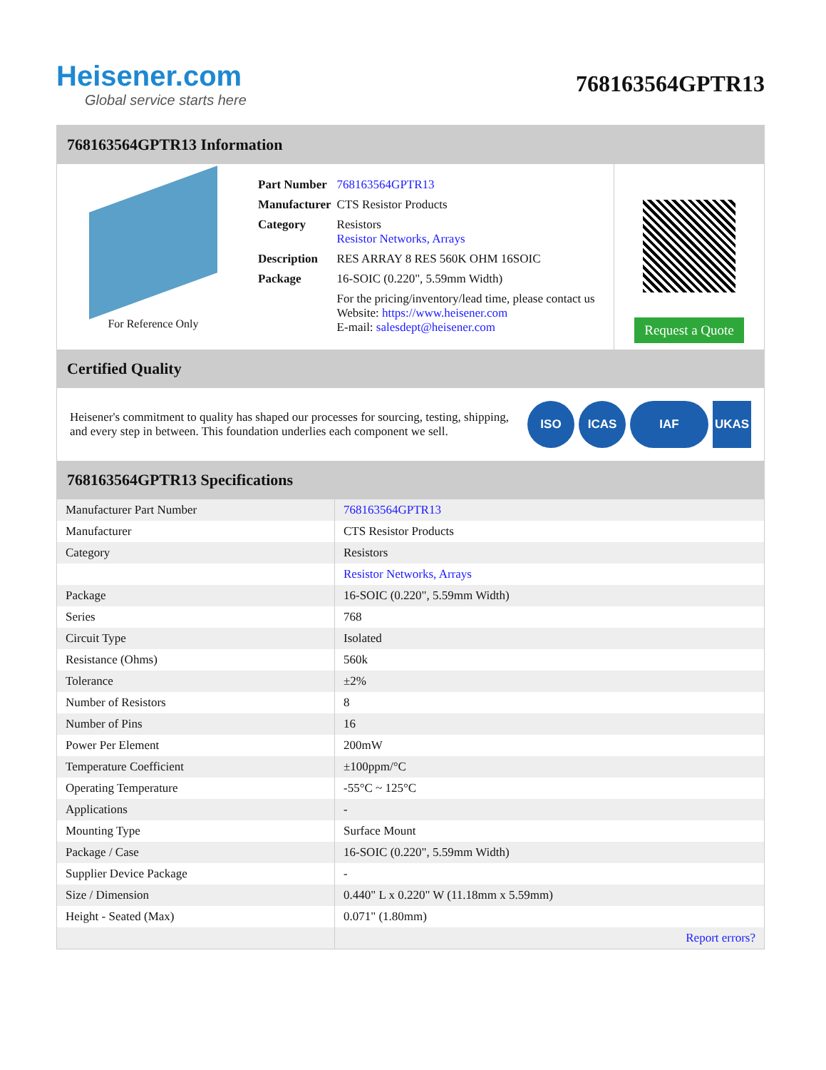Heisener.com
Global service starts here
768163564GPTR13
768163564GPTR13 Information
For Reference Only
| Part Number | 768163564GPTR13 |
| Manufacturer | CTS Resistor Products |
| Category | Resistors Resistor Networks, Arrays |
| Description | RES ARRAY 8 RES 560K OHM 16SOIC |
| Package | 16-SOIC (0.220", 5.59mm Width) |
| | For the pricing/inventory/lead time, please contact us Website: https://www.heisener.com E-mail: salesdept@heisener.com |
Request a Quote
Certified Quality
Heisener's commitment to quality has shaped our processes for sourcing, testing, shipping, and every step in between. This foundation underlies each component we sell.
ISO ICAS IAF UKAS
768163564GPTR13 Specifications
| Manufacturer Part Number | 768163564GPTR13 |
| Manufacturer | CTS Resistor Products |
| Category | Resistors |
| | Resistor Networks, Arrays |
| Package | 16-SOIC (0.220", 5.59mm Width) |
| Series | 768 |
| Circuit Type | Isolated |
| Resistance (Ohms) | 560k |
| Tolerance | ±2% |
| Number of Resistors | 8 |
| Number of Pins | 16 |
| Power Per Element | 200mW |
| Temperature Coefficient | ±100ppm/°C |
| Operating Temperature | -55°C ~ 125°C |
| Applications | - |
| Mounting Type | Surface Mount |
| Package / Case | 16-SOIC (0.220", 5.59mm Width) |
| Supplier Device Package | - |
| Size / Dimension | 0.440" L x 0.220" W (11.18mm x 5.59mm) |
| Height - Seated (Max) | 0.071" (1.80mm) |
| | Report errors? |